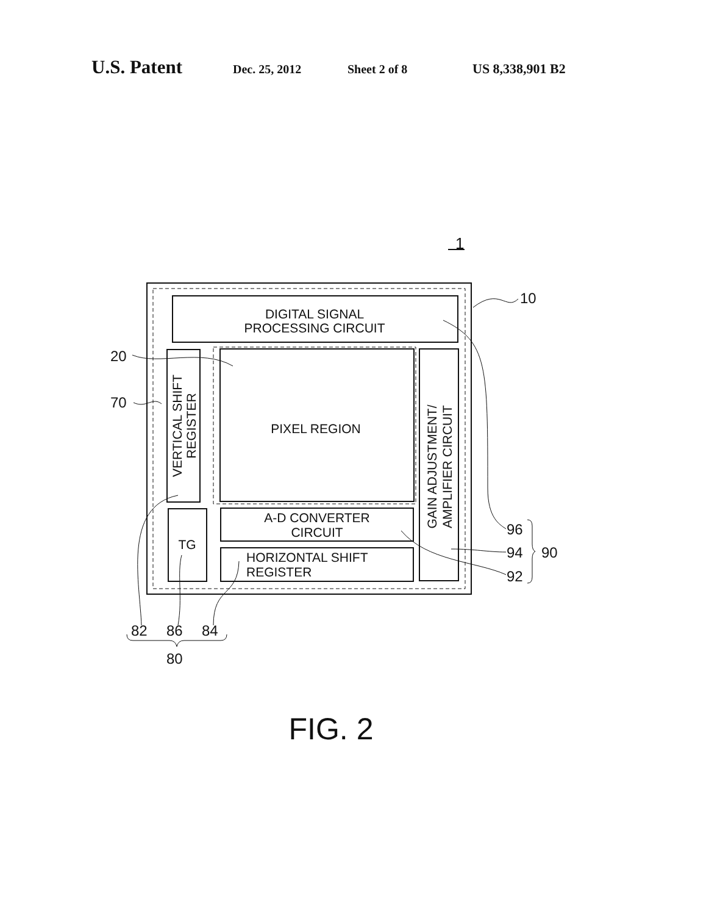U.S. Patent Dec. 25, 2012 Sheet 2 of 8 US 8,338,901 B2
1
10
20
70
DIGITAL SIGNAL
PROCESSING CIRCUIT
PIXEL REGION
VERTICAL SHIFT
REGISTER
GAIN ADJUSTMENT/
AMPLIFIER CIRCUIT
TG
A-D CONVERTER
CIRCUIT
HORIZONTAL SHIFT
REGISTER
96
94
90
92
82
86
84
80
FIG. 2